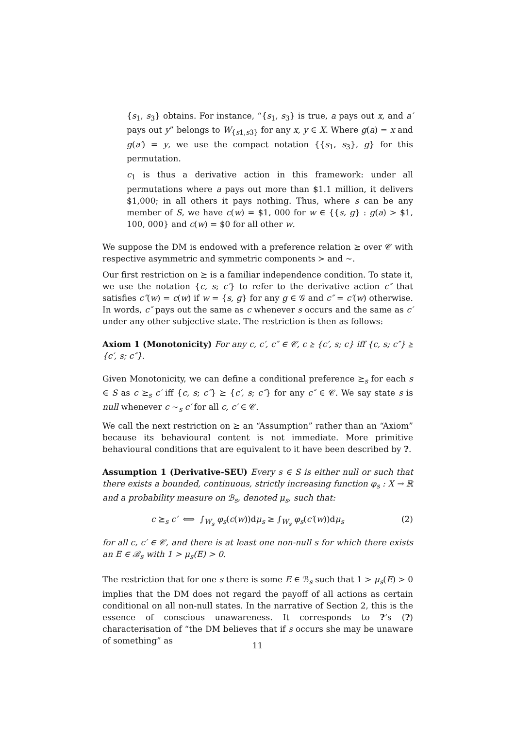{s<sub>1</sub>, s<sub>3</sub>} obtains. For instance, “{s<sub>1</sub>, s<sub>3</sub>} is true, a pays out x, and a′ pays out y” belongs to W<sub>{s1,s3}</sub> for any x, y ∈ X. Where g(a) = x and g(a′) = y, we use the compact notation {{s<sub>1</sub>, s<sub>3</sub>}, g} for this permutation.
c<sub>1</sub> is thus a derivative action in this framework: under all permutations where a pays out more than $1.1 million, it delivers $1,000; in all others it pays nothing. Thus, where s can be any member of S, we have c(w) = $1, 000 for w ∈ {{s, g} : g(a) > $1, 100, 000} and c(w) = $0 for all other w.
We suppose the DM is endowed with a preference relation ⪰ over 𝒞 with respective asymmetric and symmetric components ≻ and ∼.
Our first restriction on ⪰ is a familiar independence condition. To state it, we use the notation {c, s; c′} to refer to the derivative action c″ that satisfies c″(w) = c(w) if w = {s, g} for any g ∈ 𝒢 and c″ = c′(w) otherwise. In words, c″ pays out the same as c whenever s occurs and the same as c′ under any other subjective state. The restriction is then as follows:
Axiom 1 (Monotonicity) For any c, c′, c″ ∈ 𝒞, c ⪰ {c′, s; c} iff {c, s; c″} ⪰ {c′, s; c″}.
Given Monotonicity, we can define a conditional preference ⪰<sub>s</sub> for each s ∈ S as c ⪰<sub>s</sub> c′ iff {c, s; c″} ⪰ {c′, s; c″} for any c″ ∈ 𝒞. We say state s is null whenever c ∼<sub>s</sub> c′ for all c, c′ ∈ 𝒞.
We call the next restriction on ⪰ an “Assumption” rather than an “Axiom” because its behavioural content is not immediate. More primitive behavioural conditions that are equivalent to it have been described by ?.
Assumption 1 (Derivative-SEU) Every s ∈ S is either null or such that there exists a bounded, continuous, strictly increasing function φ<sub>s</sub> : X → ℝ and a probability measure on ℬ<sub>s</sub>, denoted μ<sub>s</sub>, such that:
c ⪰<sub>s</sub> c′ ⟺ ∫<sub>W<sub>s</sub></sub> φ<sub>s</sub>(c(w))dμ<sub>s</sub> ≥ ∫<sub>W<sub>s</sub></sub> φ<sub>s</sub>(c′(w))dμ<sub>s</sub> (2)
for all c, c′ ∈ 𝒞, and there is at least one non-null s for which there exists an E ∈ ℬ<sub>s</sub> with 1 > μ<sub>s</sub>(E) > 0.
The restriction that for one s there is some E ∈ ℬ<sub>s</sub> such that 1 > μ<sub>s</sub>(E) > 0 implies that the DM does not regard the payoff of all actions as certain conditional on all non-null states. In the narrative of Section 2, this is the essence of conscious unawareness. It corresponds to ?’s (?) characterisation of “the DM believes that if s occurs she may be unaware of something” as
11